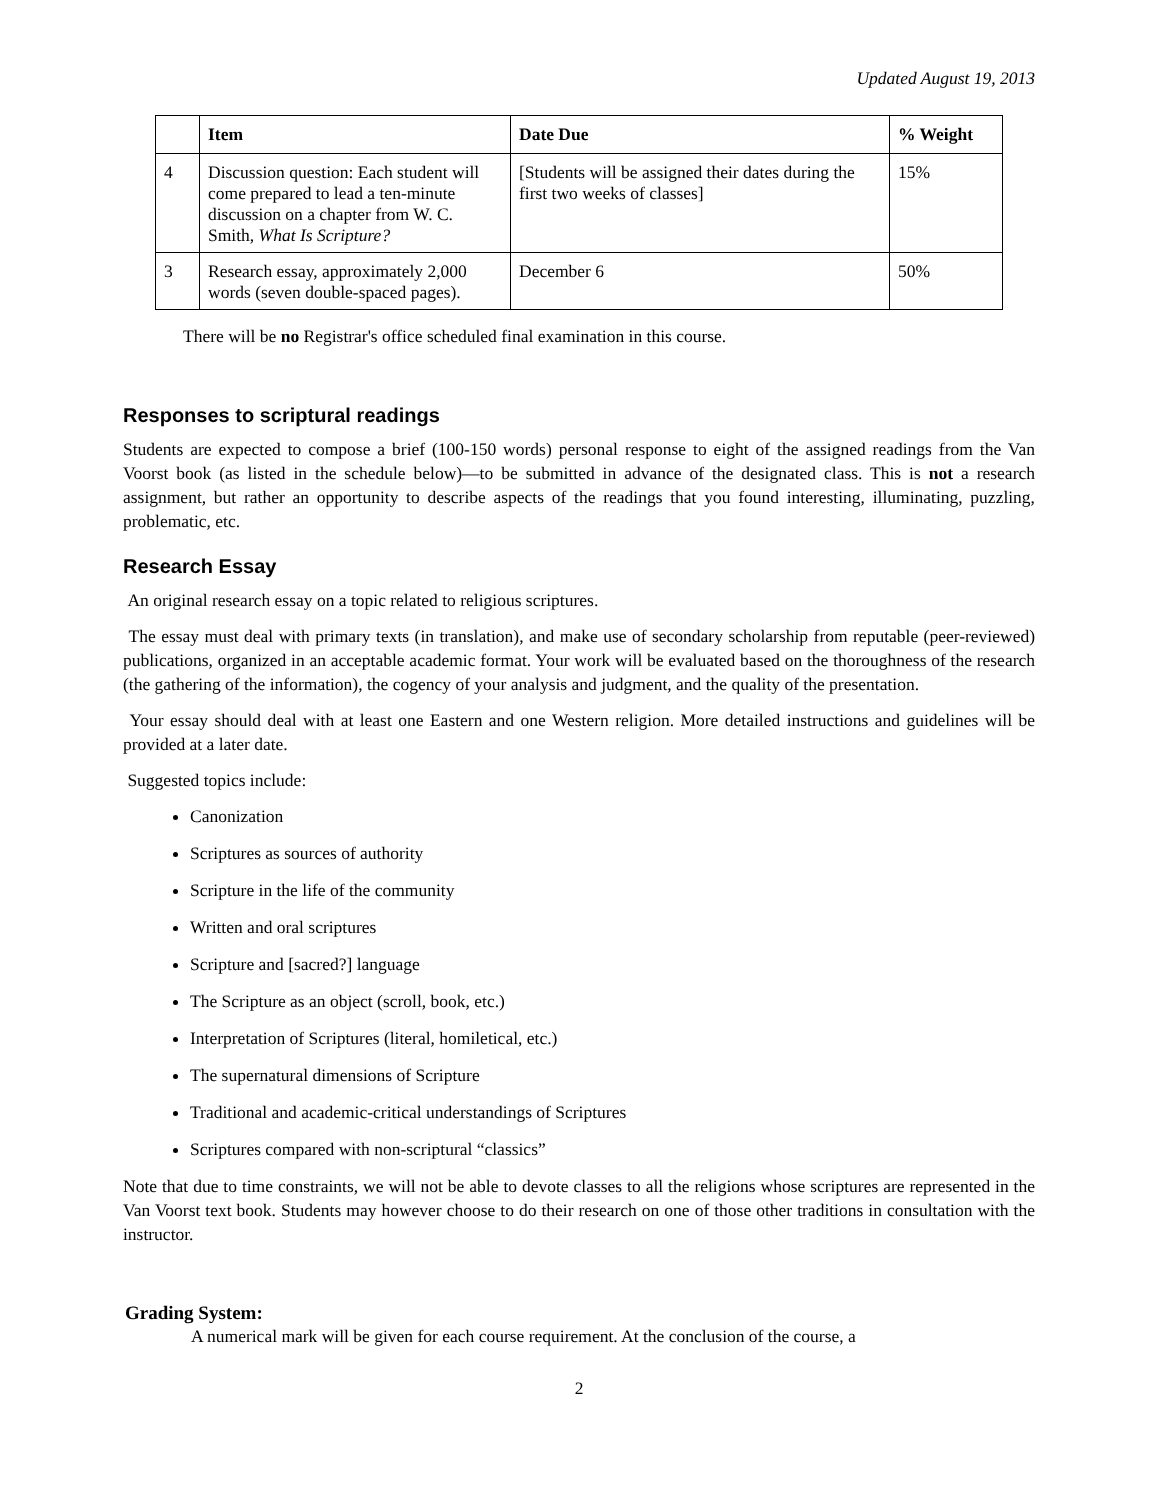Updated August 19, 2013
| | Item | Date Due | % Weight |
| --- | --- | --- | --- |
| 4 | Discussion question: Each student will come prepared to lead a ten-minute discussion on a chapter from W. C. Smith, What Is Scripture? | [Students will be assigned their dates during the first two weeks of classes] | 15% |
| 3 | Research essay, approximately 2,000 words (seven double-spaced pages). | December 6 | 50% |
There will be no Registrar's office scheduled final examination in this course.
Responses to scriptural readings
Students are expected to compose a brief (100-150 words) personal response to eight of the assigned readings from the Van Voorst book (as listed in the schedule below)—to be submitted in advance of the designated class. This is not a research assignment, but rather an opportunity to describe aspects of the readings that you found interesting, illuminating, puzzling, problematic, etc.
Research Essay
An original research essay on a topic related to religious scriptures.
The essay must deal with primary texts (in translation), and make use of secondary scholarship from reputable (peer-reviewed) publications, organized in an acceptable academic format. Your work will be evaluated based on the thoroughness of the research (the gathering of the information), the cogency of your analysis and judgment, and the quality of the presentation.
Your essay should deal with at least one Eastern and one Western religion. More detailed instructions and guidelines will be provided at a later date.
Suggested topics include:
Canonization
Scriptures as sources of authority
Scripture in the life of the community
Written and oral scriptures
Scripture and [sacred?] language
The Scripture as an object (scroll, book, etc.)
Interpretation of Scriptures (literal, homiletical, etc.)
The supernatural dimensions of Scripture
Traditional and academic-critical understandings of Scriptures
Scriptures compared with non-scriptural “classics”
Note that due to time constraints, we will not be able to devote classes to all the religions whose scriptures are represented in the Van Voorst text book. Students may however choose to do their research on one of those other traditions in consultation with the instructor.
Grading System:
A numerical mark will be given for each course requirement. At the conclusion of the course, a
2